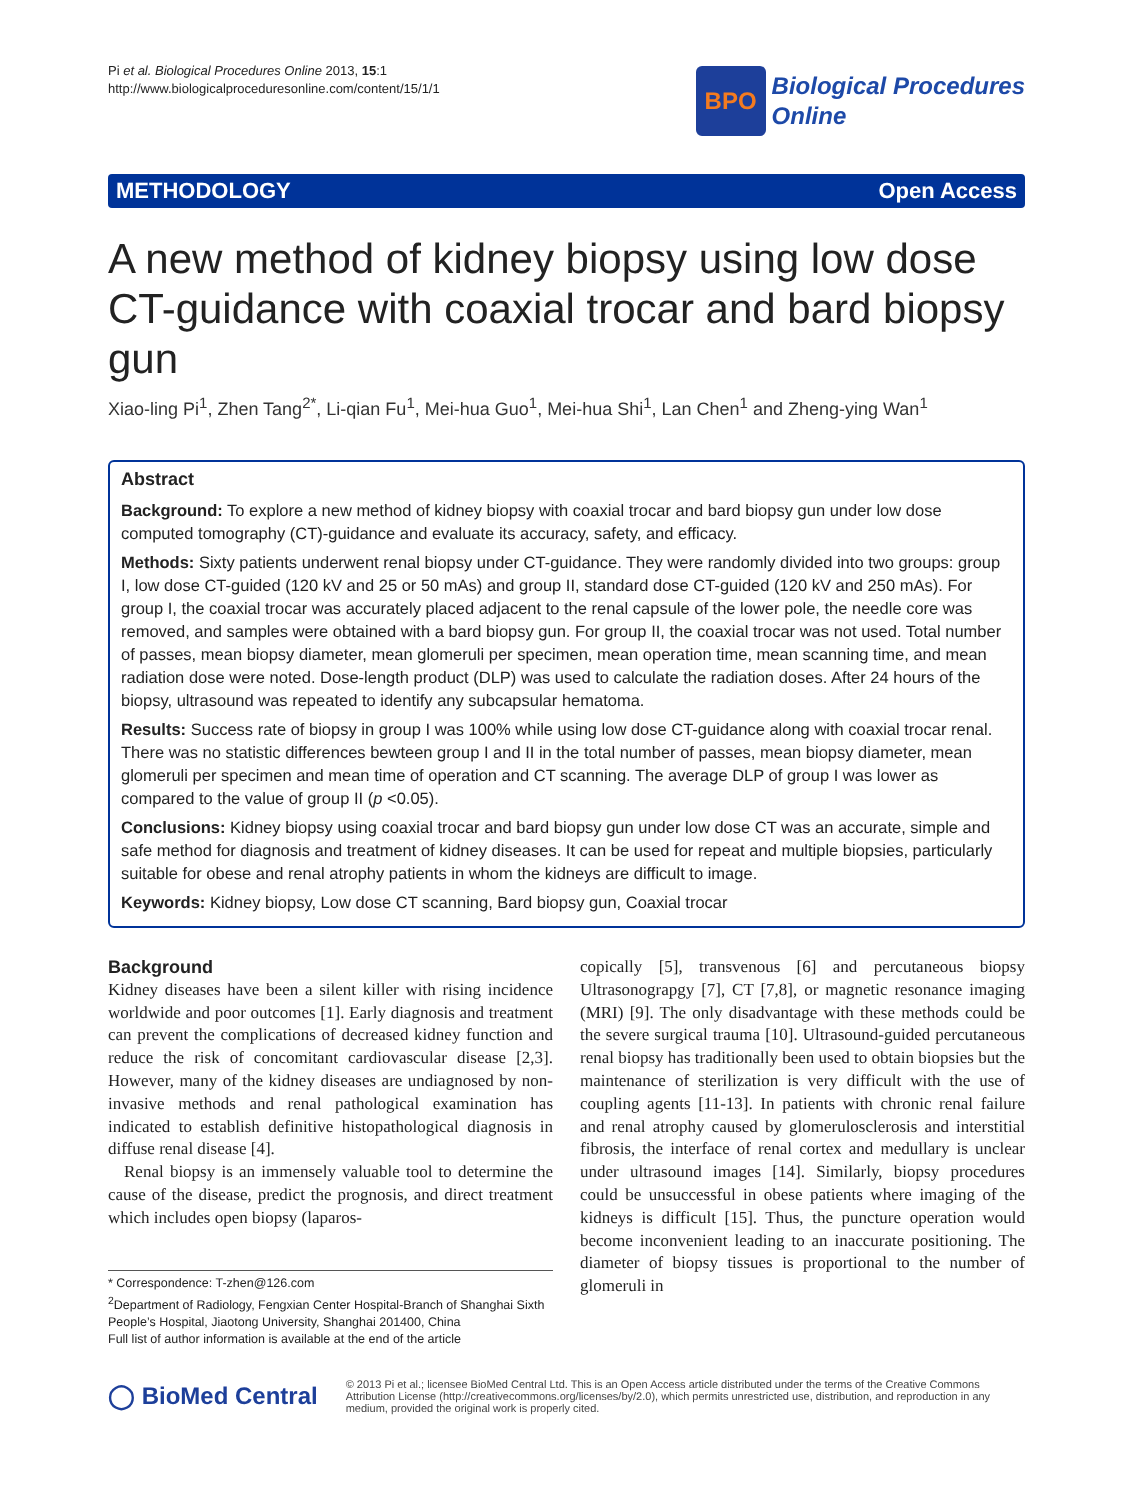Pi et al. Biological Procedures Online 2013, 15:1
http://www.biologicalproceduresonline.com/content/15/1/1
BPO
Biological Procedures
Online
METHODOLOGY Open Access
A new method of kidney biopsy using low dose CT-guidance with coaxial trocar and bard biopsy gun
Xiao-ling Pi<sup>1</sup>, Zhen Tang<sup>2*</sup>, Li-qian Fu<sup>1</sup>, Mei-hua Guo<sup>1</sup>, Mei-hua Shi<sup>1</sup>, Lan Chen<sup>1</sup> and Zheng-ying Wan<sup>1</sup>
Abstract
Background: To explore a new method of kidney biopsy with coaxial trocar and bard biopsy gun under low dose computed tomography (CT)-guidance and evaluate its accuracy, safety, and efficacy.
Methods: Sixty patients underwent renal biopsy under CT-guidance. They were randomly divided into two groups: group I, low dose CT-guided (120 kV and 25 or 50 mAs) and group II, standard dose CT-guided (120 kV and 250 mAs). For group I, the coaxial trocar was accurately placed adjacent to the renal capsule of the lower pole, the needle core was removed, and samples were obtained with a bard biopsy gun. For group II, the coaxial trocar was not used. Total number of passes, mean biopsy diameter, mean glomeruli per specimen, mean operation time, mean scanning time, and mean radiation dose were noted. Dose-length product (DLP) was used to calculate the radiation doses. After 24 hours of the biopsy, ultrasound was repeated to identify any subcapsular hematoma.
Results: Success rate of biopsy in group I was 100% while using low dose CT-guidance along with coaxial trocar renal. There was no statistic differences bewteen group I and II in the total number of passes, mean biopsy diameter, mean glomeruli per specimen and mean time of operation and CT scanning. The average DLP of group I was lower as compared to the value of group II (p <0.05).
Conclusions: Kidney biopsy using coaxial trocar and bard biopsy gun under low dose CT was an accurate, simple and safe method for diagnosis and treatment of kidney diseases. It can be used for repeat and multiple biopsies, particularly suitable for obese and renal atrophy patients in whom the kidneys are difficult to image.
Keywords: Kidney biopsy, Low dose CT scanning, Bard biopsy gun, Coaxial trocar
Background
Kidney diseases have been a silent killer with rising incidence worldwide and poor outcomes [1]. Early diagnosis and treatment can prevent the complications of decreased kidney function and reduce the risk of concomitant cardiovascular disease [2,3]. However, many of the kidney diseases are undiagnosed by non-invasive methods and renal pathological examination has indicated to establish definitive histopathological diagnosis in diffuse renal disease [4].
Renal biopsy is an immensely valuable tool to determine the cause of the disease, predict the prognosis, and direct treatment which includes open biopsy (laparos-
* Correspondence: T-zhen@126.com
<sup>2</sup> Department of Radiology, Fengxian Center Hospital-Branch of Shanghai Sixth People’s Hospital, Jiaotong University, Shanghai 201400, China
Full list of author information is available at the end of the article
copically [5], transvenous [6] and percutaneous biopsy Ultrasonograpgy [7], CT [7,8], or magnetic resonance imaging (MRI) [9]. The only disadvantage with these methods could be the severe surgical trauma [10]. Ultrasound-guided percutaneous renal biopsy has traditionally been used to obtain biopsies but the maintenance of sterilization is very difficult with the use of coupling agents [11-13]. In patients with chronic renal failure and renal atrophy caused by glomerulosclerosis and interstitial fibrosis, the interface of renal cortex and medullary is unclear under ultrasound images [14]. Similarly, biopsy procedures could be unsuccessful in obese patients where imaging of the kidneys is difficult [15]. Thus, the puncture operation would become inconvenient leading to an inaccurate positioning. The diameter of biopsy tissues is proportional to the number of glomeruli in
◯ BioMed Central
© 2013 Pi et al.; licensee BioMed Central Ltd. This is an Open Access article distributed under the terms of the Creative Commons Attribution License (http://creativecommons.org/licenses/by/2.0), which permits unrestricted use, distribution, and reproduction in any medium, provided the original work is properly cited.